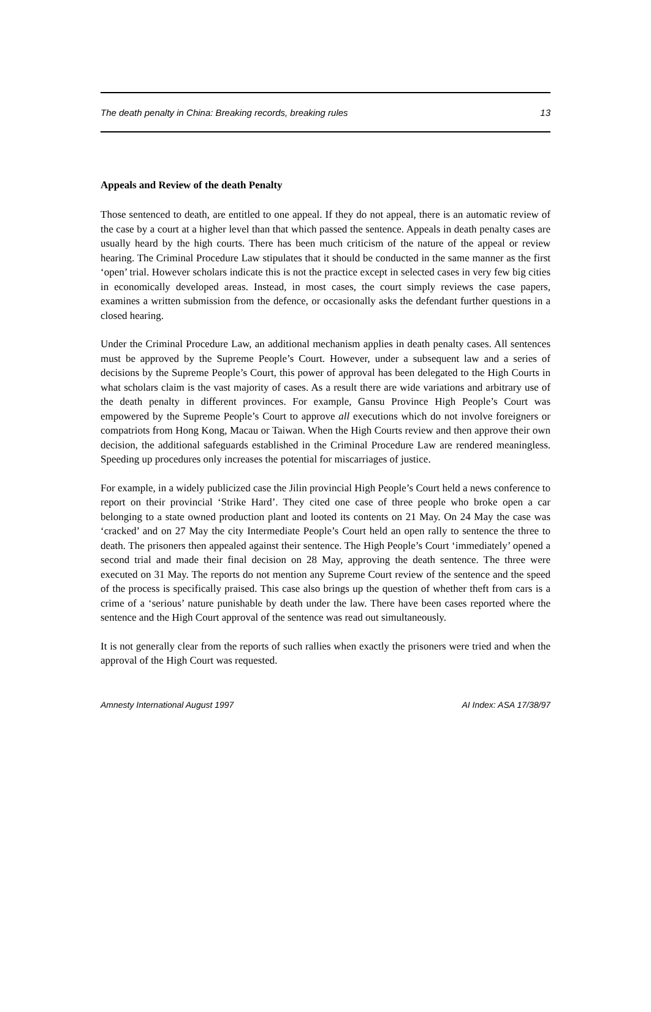The death penalty in China: Breaking records, breaking rules 13
Appeals and Review of the death Penalty
Those sentenced to death, are entitled to one appeal. If they do not appeal, there is an automatic review of the case by a court at a higher level than that which passed the sentence. Appeals in death penalty cases are usually heard by the high courts. There has been much criticism of the nature of the appeal or review hearing. The Criminal Procedure Law stipulates that it should be conducted in the same manner as the first ‘open’ trial. However scholars indicate this is not the practice except in selected cases in very few big cities in economically developed areas. Instead, in most cases, the court simply reviews the case papers, examines a written submission from the defence, or occasionally asks the defendant further questions in a closed hearing.
Under the Criminal Procedure Law, an additional mechanism applies in death penalty cases. All sentences must be approved by the Supreme People’s Court. However, under a subsequent law and a series of decisions by the Supreme People’s Court, this power of approval has been delegated to the High Courts in what scholars claim is the vast majority of cases. As a result there are wide variations and arbitrary use of the death penalty in different provinces. For example, Gansu Province High People’s Court was empowered by the Supreme People’s Court to approve all executions which do not involve foreigners or compatriots from Hong Kong, Macau or Taiwan. When the High Courts review and then approve their own decision, the additional safeguards established in the Criminal Procedure Law are rendered meaningless. Speeding up procedures only increases the potential for miscarriages of justice.
For example, in a widely publicized case the Jilin provincial High People’s Court held a news conference to report on their provincial ‘Strike Hard’. They cited one case of three people who broke open a car belonging to a state owned production plant and looted its contents on 21 May. On 24 May the case was ‘cracked’ and on 27 May the city Intermediate People’s Court held an open rally to sentence the three to death. The prisoners then appealed against their sentence. The High People’s Court ‘immediately’ opened a second trial and made their final decision on 28 May, approving the death sentence. The three were executed on 31 May. The reports do not mention any Supreme Court review of the sentence and the speed of the process is specifically praised. This case also brings up the question of whether theft from cars is a crime of a ‘serious’ nature punishable by death under the law. There have been cases reported where the sentence and the High Court approval of the sentence was read out simultaneously.
It is not generally clear from the reports of such rallies when exactly the prisoners were tried and when the approval of the High Court was requested.
Amnesty International August 1997 AI Index: ASA 17/38/97